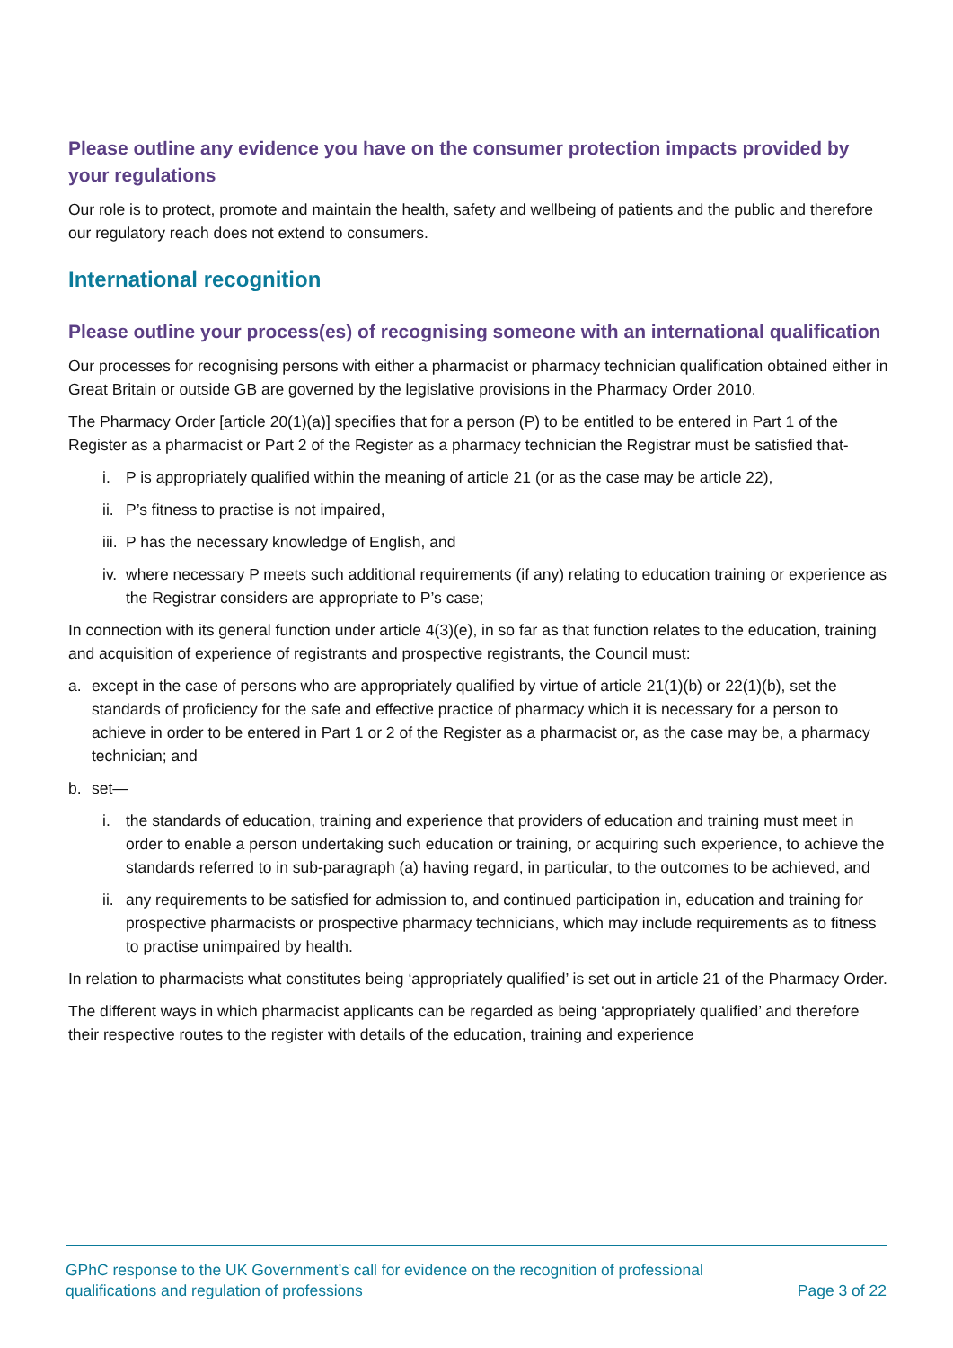Please outline any evidence you have on the consumer protection impacts provided by your regulations
Our role is to protect, promote and maintain the health, safety and wellbeing of patients and the public and therefore our regulatory reach does not extend to consumers.
International recognition
Please outline your process(es) of recognising someone with an international qualification
Our processes for recognising persons with either a pharmacist or pharmacy technician qualification obtained either in Great Britain or outside GB are governed by the legislative provisions in the Pharmacy Order 2010.
The Pharmacy Order [article 20(1)(a)] specifies that for a person (P) to be entitled to be entered in Part 1 of the Register as a pharmacist or Part 2 of the Register as a pharmacy technician the Registrar must be satisfied that-
i. P is appropriately qualified within the meaning of article 21 (or as the case may be article 22),
ii. P’s fitness to practise is not impaired,
iii. P has the necessary knowledge of English, and
iv. where necessary P meets such additional requirements (if any) relating to education training or experience as the Registrar considers are appropriate to P’s case;
In connection with its general function under article 4(3)(e), in so far as that function relates to the education, training and acquisition of experience of registrants and prospective registrants, the Council must:
a. except in the case of persons who are appropriately qualified by virtue of article 21(1)(b) or 22(1)(b), set the standards of proficiency for the safe and effective practice of pharmacy which it is necessary for a person to achieve in order to be entered in Part 1 or 2 of the Register as a pharmacist or, as the case may be, a pharmacy technician; and
b. set—
i. the standards of education, training and experience that providers of education and training must meet in order to enable a person undertaking such education or training, or acquiring such experience, to achieve the standards referred to in sub-paragraph (a) having regard, in particular, to the outcomes to be achieved, and
ii. any requirements to be satisfied for admission to, and continued participation in, education and training for prospective pharmacists or prospective pharmacy technicians, which may include requirements as to fitness to practise unimpaired by health.
In relation to pharmacists what constitutes being ‘appropriately qualified’ is set out in article 21 of the Pharmacy Order.
The different ways in which pharmacist applicants can be regarded as being ‘appropriately qualified’ and therefore their respective routes to the register with details of the education, training and experience
GPhC response to the UK Government’s call for evidence on the recognition of professional
qualifications and regulation of professions Page 3 of 22